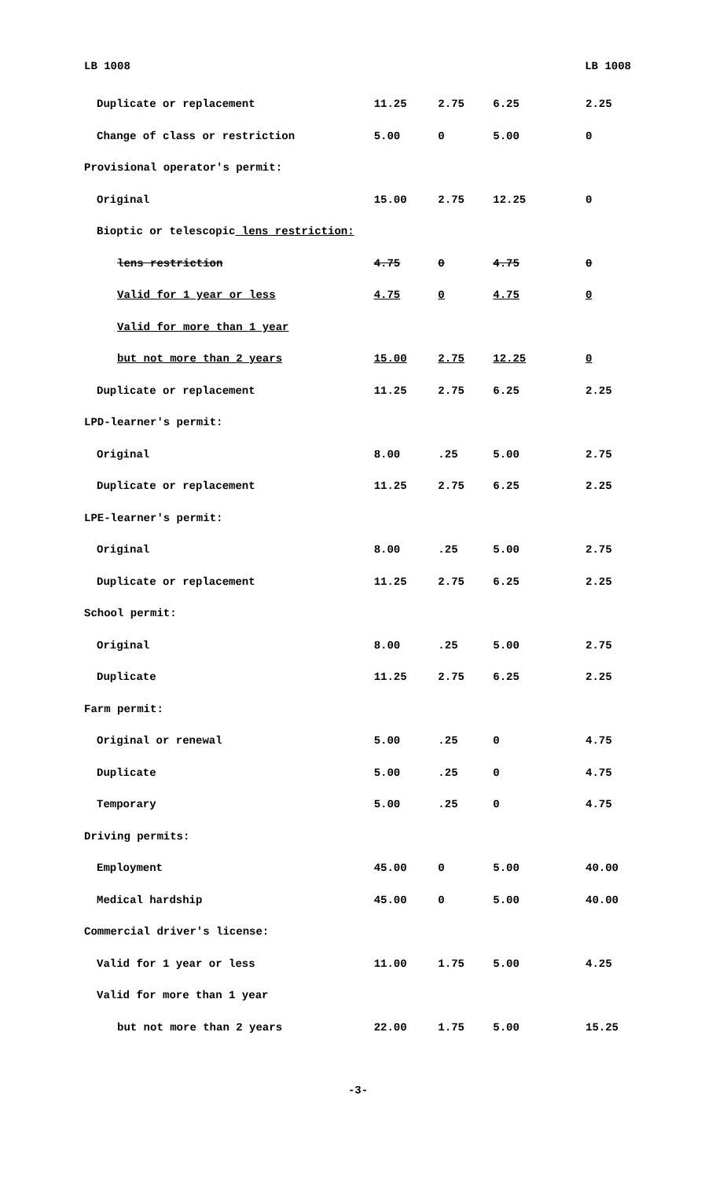LB 1008 LB 1008
| Duplicate or replacement | 11.25 | 2.75 | 6.25 | 2.25 |
| Change of class or restriction | 5.00 | 0 | 5.00 | 0 |
| Provisional operator's permit: | | | | |
| Original | 15.00 | 2.75 | 12.25 | 0 |
| Bioptic or telescopic lens restriction: | | | | |
| lens restriction | 4.75 | 0 | 4.75 | 0 |
| Valid for 1 year or less | 4.75 | 0 | 4.75 | 0 |
| Valid for more than 1 year | | | | |
| but not more than 2 years | 15.00 | 2.75 | 12.25 | 0 |
| Duplicate or replacement | 11.25 | 2.75 | 6.25 | 2.25 |
| LPD-learner's permit: | | | | |
| Original | 8.00 | .25 | 5.00 | 2.75 |
| Duplicate or replacement | 11.25 | 2.75 | 6.25 | 2.25 |
| LPE-learner's permit: | | | | |
| Original | 8.00 | .25 | 5.00 | 2.75 |
| Duplicate or replacement | 11.25 | 2.75 | 6.25 | 2.25 |
| School permit: | | | | |
| Original | 8.00 | .25 | 5.00 | 2.75 |
| Duplicate | 11.25 | 2.75 | 6.25 | 2.25 |
| Farm permit: | | | | |
| Original or renewal | 5.00 | .25 | 0 | 4.75 |
| Duplicate | 5.00 | .25 | 0 | 4.75 |
| Temporary | 5.00 | .25 | 0 | 4.75 |
| Driving permits: | | | | |
| Employment | 45.00 | 0 | 5.00 | 40.00 |
| Medical hardship | 45.00 | 0 | 5.00 | 40.00 |
| Commercial driver's license: | | | | |
| Valid for 1 year or less | 11.00 | 1.75 | 5.00 | 4.25 |
| Valid for more than 1 year | | | | |
| but not more than 2 years | 22.00 | 1.75 | 5.00 | 15.25 |
-3-